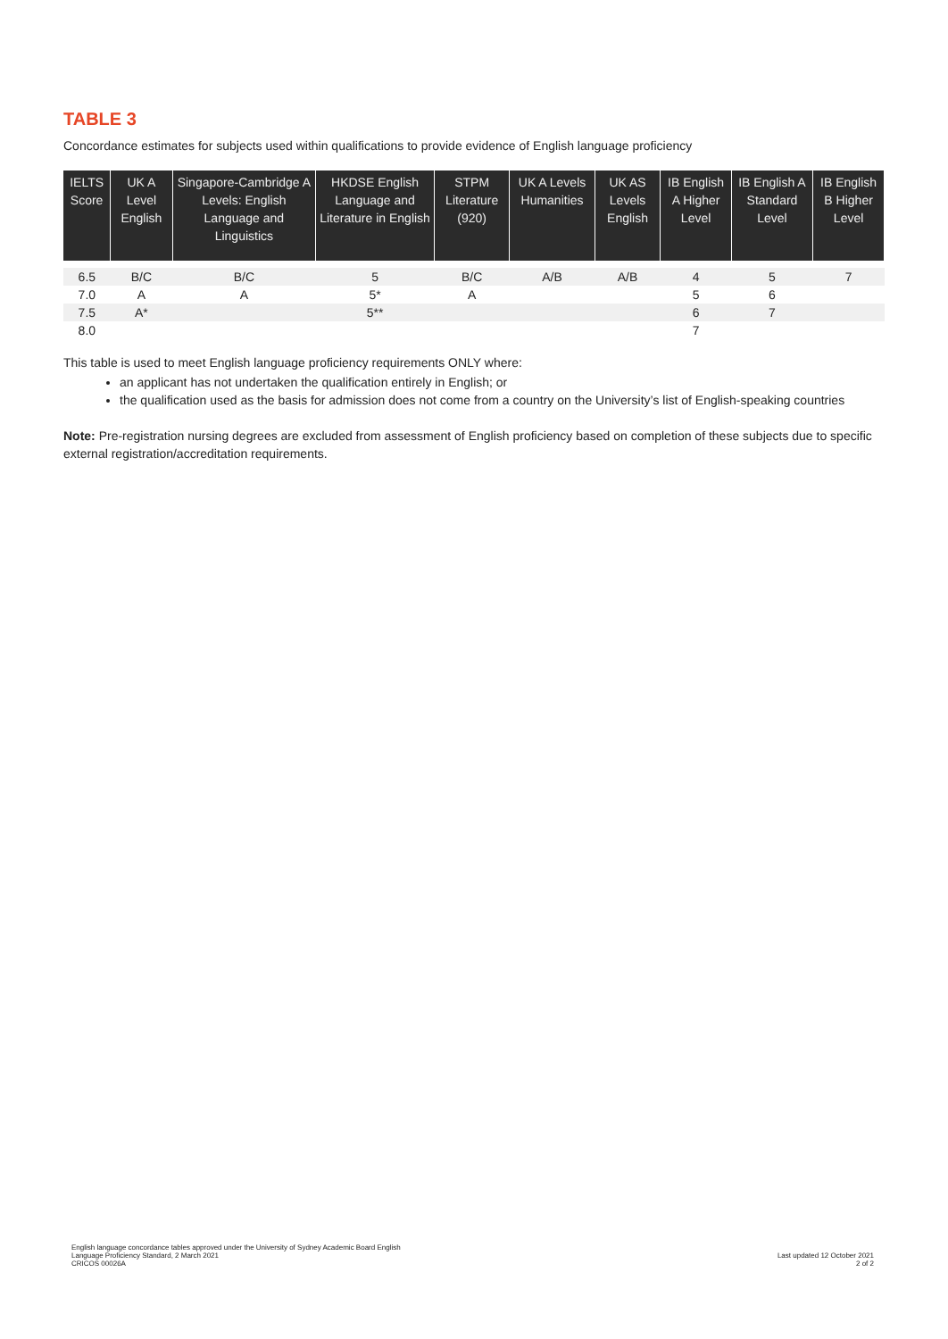TABLE 3
Concordance estimates for subjects used within qualifications to provide evidence of English language proficiency
| IELTS Score | UK A Level English | Singapore-Cambridge A Levels: English Language and Linguistics | HKDSE English Language and Literature in English | STPM Literature (920) | UK A Levels Humanities | UK AS Levels English | IB English A Higher Level | IB English A Standard Level | IB English B Higher Level |
| --- | --- | --- | --- | --- | --- | --- | --- | --- | --- |
| 6.5 | B/C | B/C | 5 | B/C | A/B | A/B | 4 | 5 | 7 |
| 7.0 | A | A | 5* | A | | | 5 | 6 | |
| 7.5 | A* | | 5** | | | | 6 | 7 | |
| 8.0 | | | | | | | 7 | | |
This table is used to meet English language proficiency requirements ONLY where:
an applicant has not undertaken the qualification entirely in English; or
the qualification used as the basis for admission does not come from a country on the University’s list of English-speaking countries
Note: Pre-registration nursing degrees are excluded from assessment of English proficiency based on completion of these subjects due to specific external registration/accreditation requirements.
English language concordance tables approved under the University of Sydney Academic Board English
Language Proficiency Standard, 2 March 2021
CRICOS 00026A
Last updated 12 October 2021
2 of 2